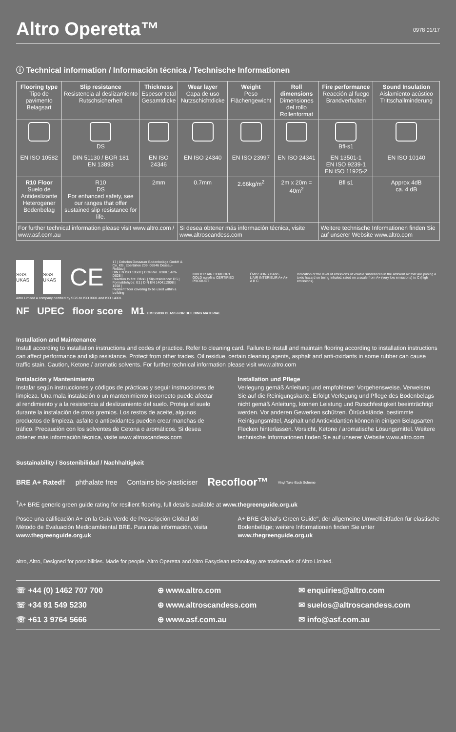Altro Operetta™ 0978 01/17
ⓘ Technical information / Información técnica / Technische Informationen
| Flooring type Tipo de pavimento Belagsart | Slip resistance Resistencia al deslizamiento Rutschsicherheit | Thickness Espesor total Gesamtdicke | Wear layer Capa de uso Nutzschichtdicke | Weight Peso Flächengewicht | Roll dimensions Dimensiones del rollo Rollenformat | Fire performance Reacción al fuego Brandverhalten | Sound Insulation Aislamiento acústico Trittschallminderung |
| --- | --- | --- | --- | --- | --- | --- | --- |
| | DS | | | | | Bfl-s1 | |
| EN ISO 10582 | DIN 51130 / BGR 181 EN 13893 | EN ISO 24346 | EN ISO 24340 | EN ISO 23997 | EN ISO 24341 | EN 13501-1 EN ISO 9239-1 EN ISO 11925-2 | EN ISO 10140 |
| R10 Floor Suelo de Antideslizante Heterogener Bodenbelag | R10 DS For enhanced safety, see our ranges that offer sustained slip resistance for life. | 2mm | 0.7mm | 2.66kg/m<sup>2</sup> | 2m x 20m = 40m<sup>2</sup> | Bfl s1 | Approx 4dB ca. 4 dB |
| For further technical information please visit www.altro.com / www.asf.com.au | | | Si desea obtener más información técnica, visite www.altroscandess.com | | | Weitere technische Informationen finden Sie auf unserer Website www.altro.com | |
SGS UKAS SGS UKAS
CE
17 | Debolon Dessauer Bodenbeläge GmbH & Co. KG, Ebertallee 209, 06846 Dessau-Roßlau |
DIN EN ISO 10582 | DOP-No. R300.1-RN-D028 |
Reaction to fire: Bfl-s1 | Slip resistance: DS |
Formaldehyde: E1 | DIN EN 14041:2008 | 1658 |
Resilient floor covering to be used within a building
INDOOR AIR COMFORT GOLD eurofins CERTIFIED PRODUCT
ÉMISSIONS DANS L'AIR INTÉRIEUR A+ A+ A B C
Indication of the level of emissions of volatile substances in the ambient air that are posing a toxic hazard on being inhaled, rated on a scale from A+ (very low emissions) to C (high emissions).
Altro Limited a company certified by SGS to ISO 9001 and ISO 14001.
NF UPEC floor score M1 EMISSION CLASS FOR BUILDING MATERIAL
Installation and Maintenance
Install according to installation instructions and codes of practice. Refer to cleaning card. Failure to install and maintain flooring according to installation instructions can affect performance and slip resistance. Protect from other trades. Oil residue, certain cleaning agents, asphalt and anti-oxidants in some rubber can cause traffic stain. Caution, Ketone / aromatic solvents. For further technical information please visit www.altro.com
Instalación y Mantenimiento
Instalar según instrucciones y códigos de prácticas y seguir instrucciones de limpieza. Una mala instalación o un mantenimiento incorrecto puede afectar al rendimiento y a la resistencia al deslizamiento del suelo. Proteja el suelo durante la instalación de otros gremios. Los restos de aceite, algunos productos de limpieza, asfalto o antioxidantes pueden crear manchas de tráfico. Precaución con los solventes de Cetona o aromáticos. Si desea obtener más información técnica, visite www.altroscandess.com
Installation und Pflege
Verlegung gemäß Anleitung und empfohlener Vorgehensweise. Verweisen Sie auf die Reinigungskarte. Erfolgt Verlegung und Pflege des Bodenbelags nicht gemäß Anleitung, können Leistung und Rutschfestigkeit beeinträchtigt werden. Vor anderen Gewerken schützen. Ölrückstände, bestimmte Reinigungsmittel, Asphalt und Antioxidantien können in einigen Belagsarten Flecken hinterlassen. Vorsicht, Ketone / aromatische Lösungsmittel. Weitere technische Informationen finden Sie auf unserer Website www.altro.com
Sustainability / Sostenibilidad / Nachhaltigkeit
BRE A+ Rated† phthalate free Contains bio-plasticiser Recofloor™ Vinyl Take-Back Scheme
<sup>†</sup> A+ BRE generic green guide rating for resilient flooring, full details available at www.thegreenguide.org.uk
Posee una calificación A+ en la Guía Verde de Prescripción Global del Método de Evaluación Medioambiental BRE. Para más información, visita www.thegreenguide.org.uk
A+ BRE Global's Green Guide", der allgemeine Umweltleitfaden für elastische Bodenbeläge; weitere Informationen finden Sie unter www.thegreenguide.org.uk
altro, Altro, Designed for possibilities. Made for people. Altro Operetta and Altro Easyclean technology are trademarks of Altro Limited.
☏ +44 (0) 1462 707 700
⊕ www.altro.com
✉ enquiries@altro.com
☏ +34 91 549 5230
⊕ www.altroscandess.com
✉ suelos@altroscandess.com
☏ +61 3 9764 5666
⊕ www.asf.com.au
✉ info@asf.com.au